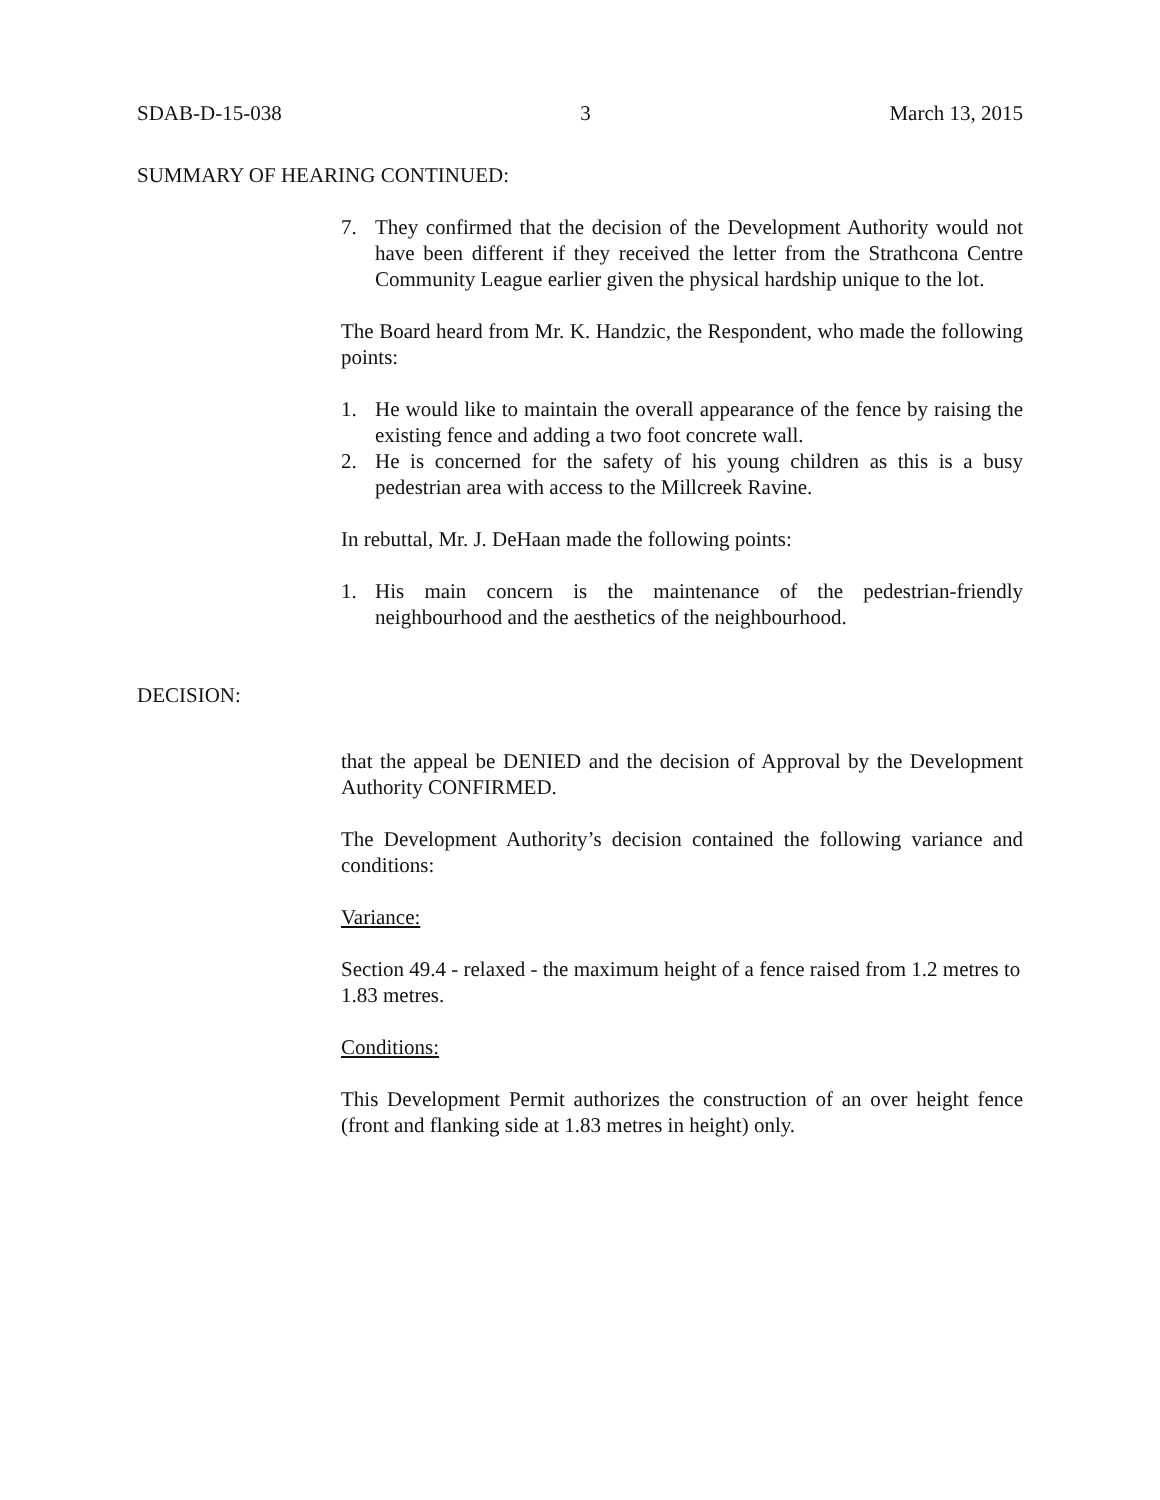SDAB-D-15-038 3 March 13, 2015
SUMMARY OF HEARING CONTINUED:
7. They confirmed that the decision of the Development Authority would not have been different if they received the letter from the Strathcona Centre Community League earlier given the physical hardship unique to the lot.
The Board heard from Mr. K. Handzic, the Respondent, who made the following points:
1. He would like to maintain the overall appearance of the fence by raising the existing fence and adding a two foot concrete wall.
2. He is concerned for the safety of his young children as this is a busy pedestrian area with access to the Millcreek Ravine.
In rebuttal, Mr. J. DeHaan made the following points:
1. His main concern is the maintenance of the pedestrian-friendly neighbourhood and the aesthetics of the neighbourhood.
DECISION:
that the appeal be DENIED and the decision of Approval by the Development Authority CONFIRMED.
The Development Authority’s decision contained the following variance and conditions:
Variance:
Section 49.4 - relaxed - the maximum height of a fence raised from 1.2 metres to 1.83 metres.
Conditions:
This Development Permit authorizes the construction of an over height fence (front and flanking side at 1.83 metres in height) only.